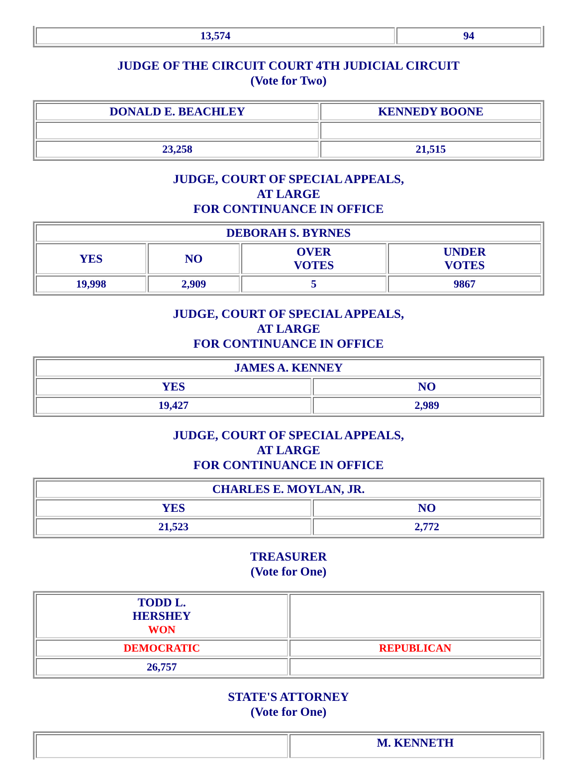| 13,574 | 94 |
JUDGE OF THE CIRCUIT COURT 4TH JUDICIAL CIRCUIT
(Vote for Two)
| DONALD E. BEACHLEY | KENNEDY BOONE |
| 23,258 | 21,515 |
JUDGE, COURT OF SPECIAL APPEALS,
AT LARGE
FOR CONTINUANCE IN OFFICE
| DEBORAH S. BYRNES | | | |
| YES | NO | OVER VOTES | UNDER VOTES |
| 19,998 | 2,909 | 5 | 9867 |
JUDGE, COURT OF SPECIAL APPEALS,
AT LARGE
FOR CONTINUANCE IN OFFICE
| JAMES A. KENNEY | |
| YES | NO |
| 19,427 | 2,989 |
JUDGE, COURT OF SPECIAL APPEALS,
AT LARGE
FOR CONTINUANCE IN OFFICE
| CHARLES E. MOYLAN, JR. | |
| YES | NO |
| 21,523 | 2,772 |
TREASURER
(Vote for One)
| TODD L. HERSHEY WON | |
| DEMOCRATIC | REPUBLICAN |
| 26,757 | |
STATE'S ATTORNEY
(Vote for One)
| | M. KENNETH |